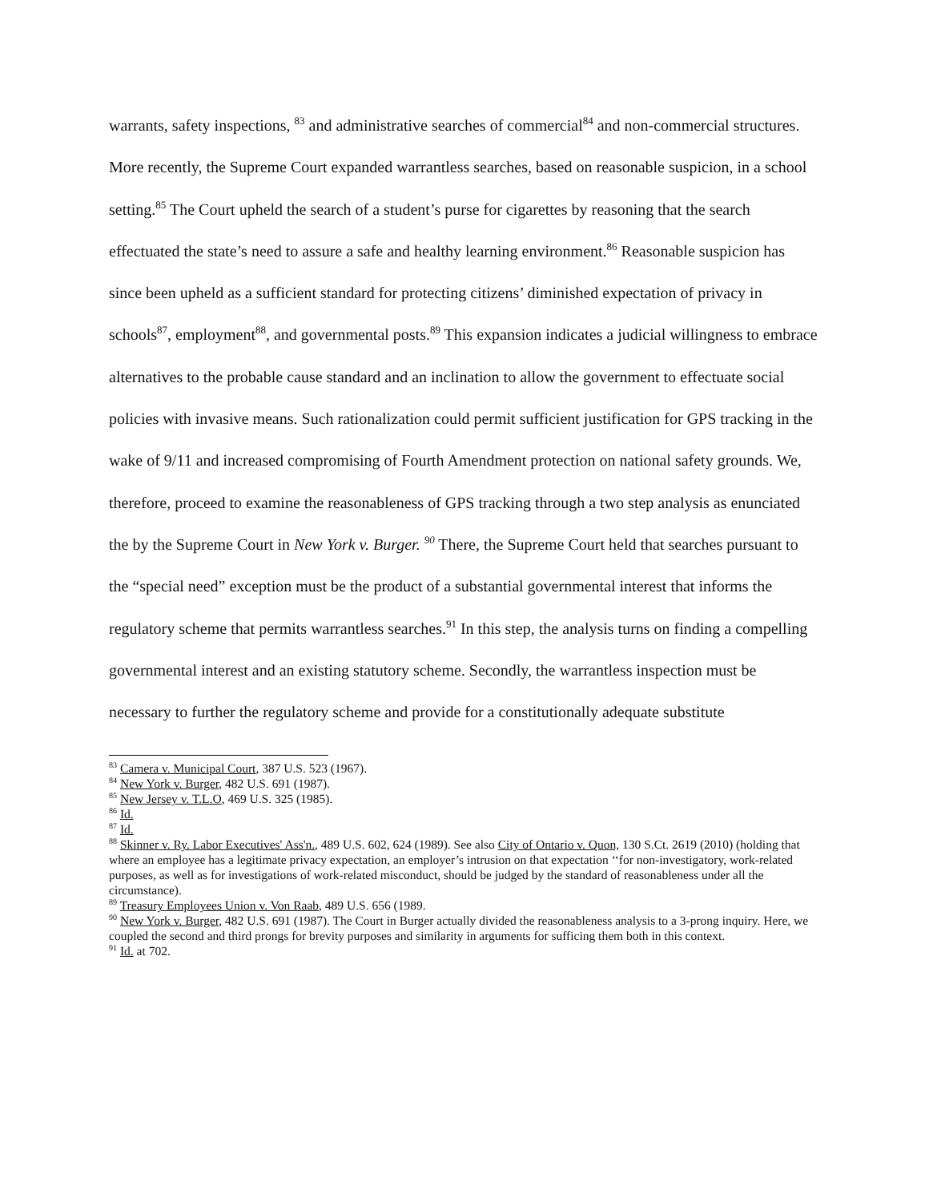warrants, safety inspections, <sup>83</sup> and administrative searches of commercial<sup>84</sup> and non-commercial structures. More recently, the Supreme Court expanded warrantless searches, based on reasonable suspicion, in a school setting.<sup>85</sup> The Court upheld the search of a student’s purse for cigarettes by reasoning that the search effectuated the state’s need to assure a safe and healthy learning environment.<sup>86</sup> Reasonable suspicion has since been upheld as a sufficient standard for protecting citizens’ diminished expectation of privacy in schools<sup>87</sup>, employment<sup>88</sup>, and governmental posts.<sup>89</sup> This expansion indicates a judicial willingness to embrace alternatives to the probable cause standard and an inclination to allow the government to effectuate social policies with invasive means. Such rationalization could permit sufficient justification for GPS tracking in the wake of 9/11 and increased compromising of Fourth Amendment protection on national safety grounds. We, therefore, proceed to examine the reasonableness of GPS tracking through a two step analysis as enunciated the by the Supreme Court in New York v. Burger. <sup>90</sup> There, the Supreme Court held that searches pursuant to the “special need” exception must be the product of a substantial governmental interest that informs the regulatory scheme that permits warrantless searches.<sup>91</sup> In this step, the analysis turns on finding a compelling governmental interest and an existing statutory scheme. Secondly, the warrantless inspection must be necessary to further the regulatory scheme and provide for a constitutionally adequate substitute
<sup>83</sup> Camera v. Municipal Court, 387 U.S. 523 (1967).
<sup>84</sup> New York v. Burger, 482 U.S. 691 (1987).
<sup>85</sup> New Jersey v. T.L.O, 469 U.S. 325 (1985).
<sup>86</sup> Id.
<sup>87</sup> Id.
<sup>88</sup> Skinner v. Ry. Labor Executives' Ass'n., 489 U.S. 602, 624 (1989). See also City of Ontario v. Quon, 130 S.Ct. 2619 (2010) (holding that where an employee has a legitimate privacy expectation, an employer’s intrusion on that expectation ‘‘for non-investigatory, work-related purposes, as well as for investigations of work-related misconduct, should be judged by the standard of reasonableness under all the circumstance).
<sup>89</sup> Treasury Employees Union v. Von Raab, 489 U.S. 656 (1989.
<sup>90</sup> New York v. Burger, 482 U.S. 691 (1987). The Court in Burger actually divided the reasonableness analysis to a 3-prong inquiry. Here, we coupled the second and third prongs for brevity purposes and similarity in arguments for sufficing them both in this context.
<sup>91</sup> Id. at 702.